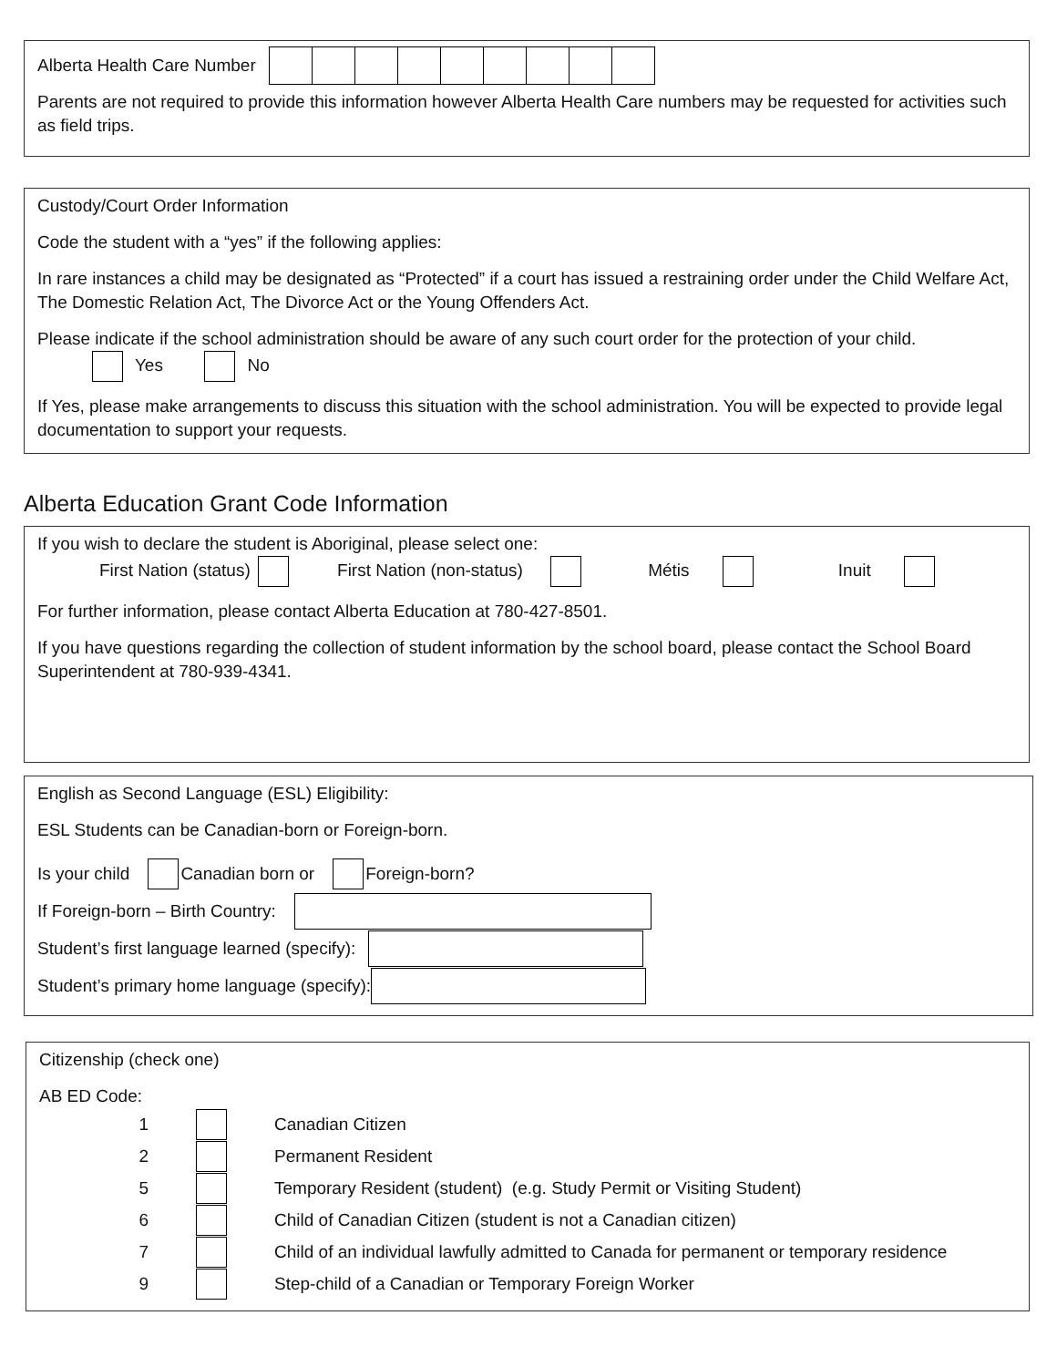Alberta Health Care Number
Parents are not required to provide this information however Alberta Health Care numbers may be requested for activities such as field trips.
Custody/Court Order Information
Code the student with a “yes” if the following applies:
In rare instances a child may be designated as “Protected” if a court has issued a restraining order under the Child Welfare Act, The Domestic Relation Act, The Divorce Act or the Young Offenders Act.
Please indicate if the school administration should be aware of any such court order for the protection of your child.
Yes No
If Yes, please make arrangements to discuss this situation with the school administration. You will be expected to provide legal documentation to support your requests.
Alberta Education Grant Code Information
If you wish to declare the student is Aboriginal, please select one:
First Nation (status) First Nation (non-status) Métis Inuit
For further information, please contact Alberta Education at 780-427-8501.
If you have questions regarding the collection of student information by the school board, please contact the School Board Superintendent at 780-939-4341.
English as Second Language (ESL) Eligibility:
ESL Students can be Canadian-born or Foreign-born.
Is your child Canadian born or Foreign-born?
If Foreign-born – Birth Country:
Student’s first language learned (specify):
Student’s primary home language (specify):
Citizenship (check one)
AB ED Code:
1 Canadian Citizen
2 Permanent Resident
5 Temporary Resident (student) (e.g. Study Permit or Visiting Student)
6 Child of Canadian Citizen (student is not a Canadian citizen)
7 Child of an individual lawfully admitted to Canada for permanent or temporary residence
9 Step-child of a Canadian or Temporary Foreign Worker